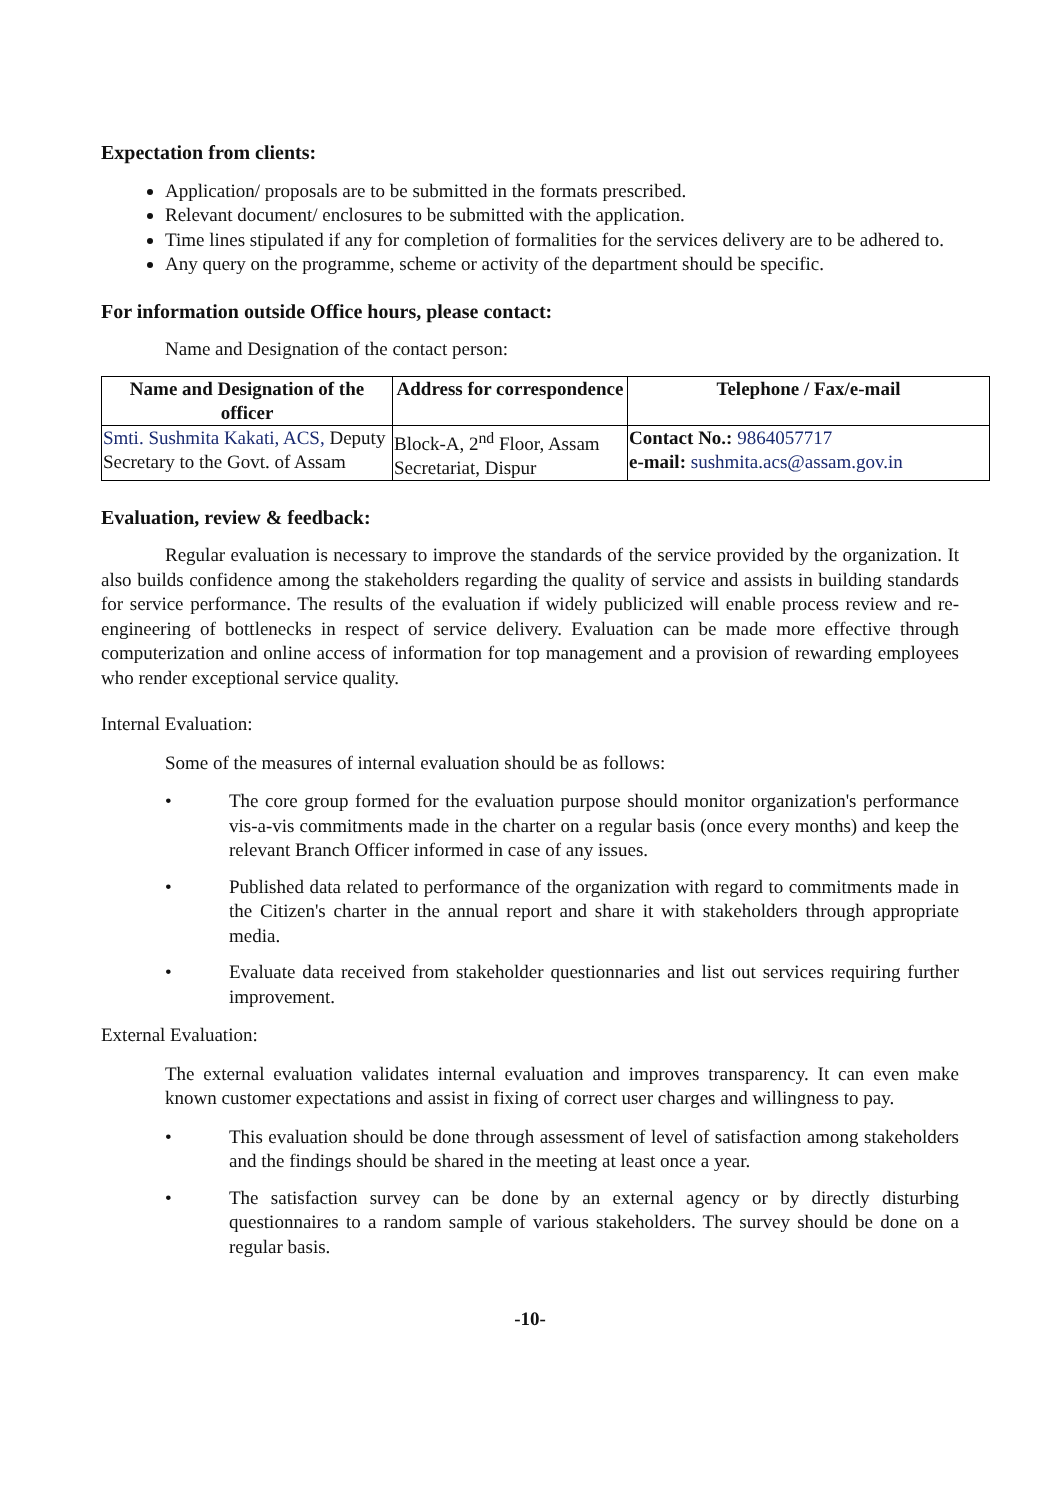Expectation from clients:
Application/ proposals are to be submitted in the formats prescribed.
Relevant document/ enclosures to be submitted with the application.
Time lines stipulated if any for completion of formalities for the services delivery are to be adhered to.
Any query on the programme, scheme or activity of the department should be specific.
For information outside Office hours, please contact:
Name and Designation of the contact person:
| Name and Designation of the officer | Address for correspondence | Telephone / Fax/e-mail |
| --- | --- | --- |
| Smti. Sushmita Kakati, ACS, Deputy Secretary to the Govt. of Assam | Block-A, 2<sup>nd</sup> Floor, Assam Secretariat, Dispur | Contact No.: 9864057717 e-mail: sushmita.acs@assam.gov.in |
Evaluation, review & feedback:
Regular evaluation is necessary to improve the standards of the service provided by the organization. It also builds confidence among the stakeholders regarding the quality of service and assists in building standards for service performance. The results of the evaluation if widely publicized will enable process review and re-engineering of bottlenecks in respect of service delivery. Evaluation can be made more effective through computerization and online access of information for top management and a provision of rewarding employees who render exceptional service quality.
Internal Evaluation:
Some of the measures of internal evaluation should be as follows:
• The core group formed for the evaluation purpose should monitor organization's performance vis-a-vis commitments made in the charter on a regular basis (once every months) and keep the relevant Branch Officer informed in case of any issues.
• Published data related to performance of the organization with regard to commitments made in the Citizen's charter in the annual report and share it with stakeholders through appropriate media.
• Evaluate data received from stakeholder questionnaries and list out services requiring further improvement.
External Evaluation:
The external evaluation validates internal evaluation and improves transparency. It can even make known customer expectations and assist in fixing of correct user charges and willingness to pay.
• This evaluation should be done through assessment of level of satisfaction among stakeholders and the findings should be shared in the meeting at least once a year.
• The satisfaction survey can be done by an external agency or by directly disturbing questionnaires to a random sample of various stakeholders. The survey should be done on a regular basis.
-10-